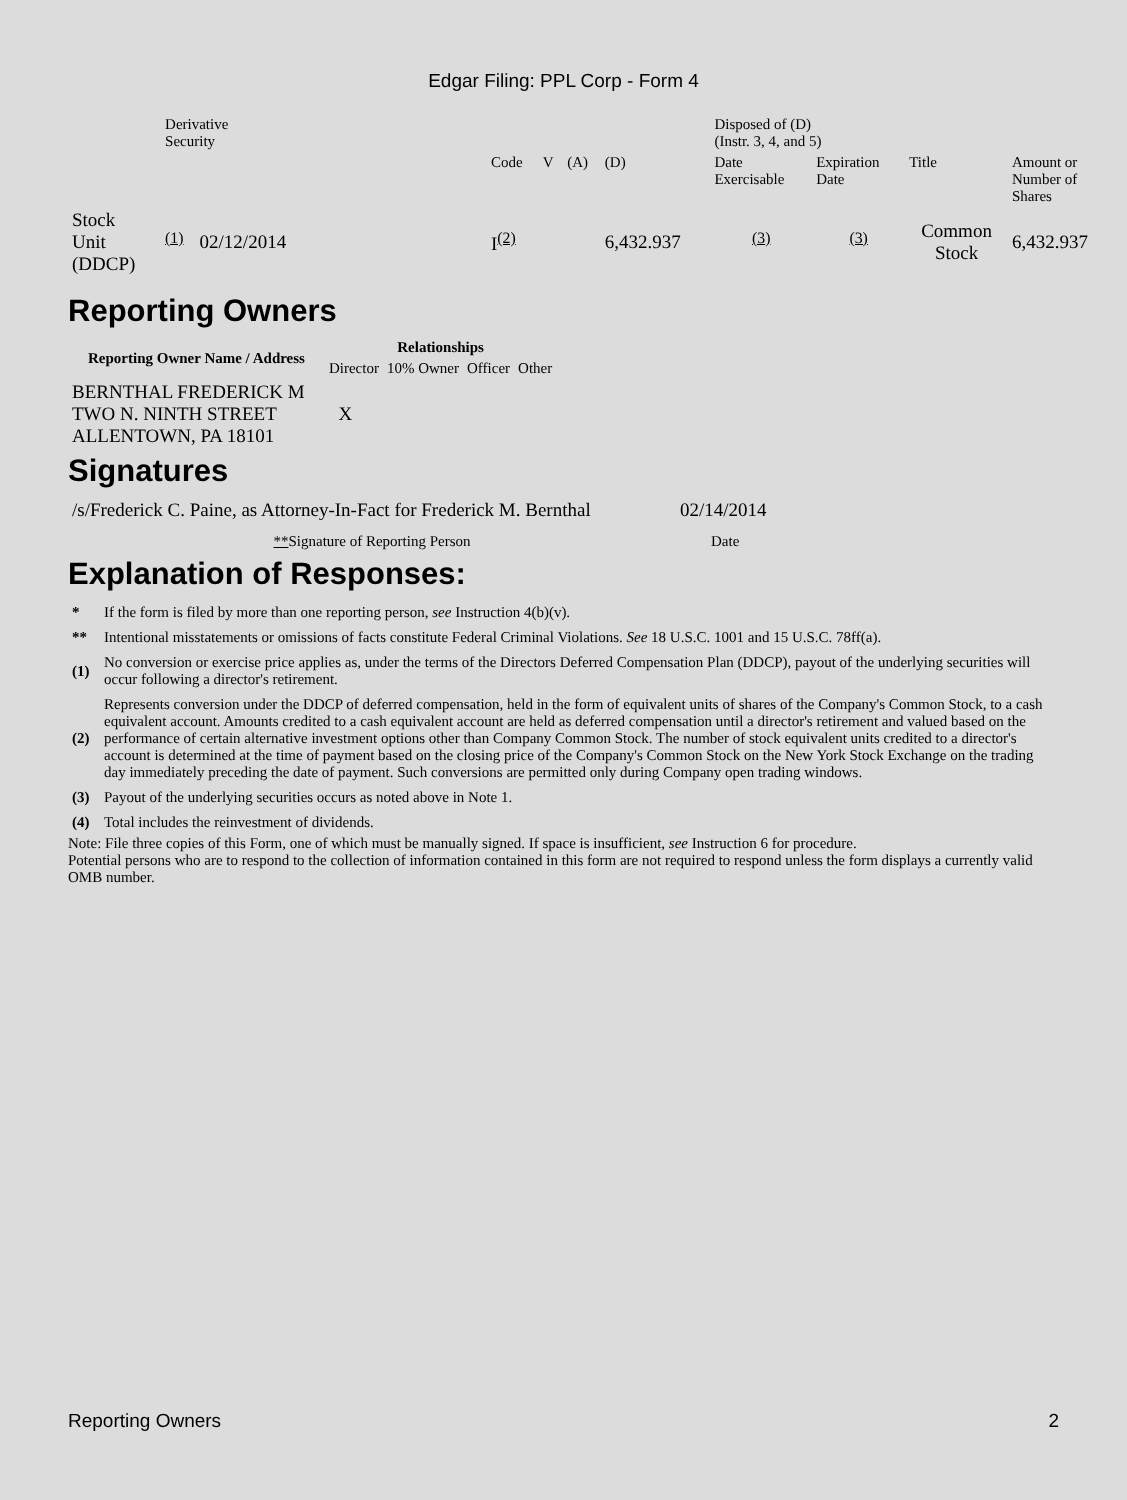Edgar Filing: PPL Corp - Form 4
| | Derivative Security | | | | | | | Disposed of (D) (Instr. 3, 4, and 5) | | | | |
| | | | | Code | V | (A) | (D) | Date Exercisable | Expiration Date | Title | Amount or Number of Shares | |
| Stock Unit (DDCP) | <sup>(1)</sup> | 02/12/2014 | | I<sup>(2)</sup> | | | 6,432.937 | <sup>(3)</sup> | <sup>(3)</sup> | Common Stock | 6,432.937 | |
Reporting Owners
| Reporting Owner Name / Address | Relationships | | | |
| --- | --- | --- | --- | --- |
| | Director | 10% Owner | Officer | Other |
| BERNTHAL FREDERICK M TWO N. NINTH STREET ALLENTOWN, PA 18101 | X | | | |
Signatures
| /s/Frederick C. Paine, as Attorney-In-Fact for Frederick M. Bernthal | 02/14/2014 |
| ** Signature of Reporting Person | Date |
Explanation of Responses:
| * | If the form is filed by more than one reporting person, see Instruction 4(b)(v). |
| ** | Intentional misstatements or omissions of facts constitute Federal Criminal Violations. See 18 U.S.C. 1001 and 15 U.S.C. 78ff(a). |
| (1) | No conversion or exercise price applies as, under the terms of the Directors Deferred Compensation Plan (DDCP), payout of the underlying securities will occur following a director's retirement. |
| (2) | Represents conversion under the DDCP of deferred compensation, held in the form of equivalent units of shares of the Company's Common Stock, to a cash equivalent account. Amounts credited to a cash equivalent account are held as deferred compensation until a director's retirement and valued based on the performance of certain alternative investment options other than Company Common Stock. The number of stock equivalent units credited to a director's account is determined at the time of payment based on the closing price of the Company's Common Stock on the New York Stock Exchange on the trading day immediately preceding the date of payment. Such conversions are permitted only during Company open trading windows. |
| (3) | Payout of the underlying securities occurs as noted above in Note 1. |
| (4) | Total includes the reinvestment of dividends. |
Note: File three copies of this Form, one of which must be manually signed. If space is insufficient, see Instruction 6 for procedure.
Potential persons who are to respond to the collection of information contained in this form are not required to respond unless the form displays a currently valid OMB number.
Reporting Owners 2